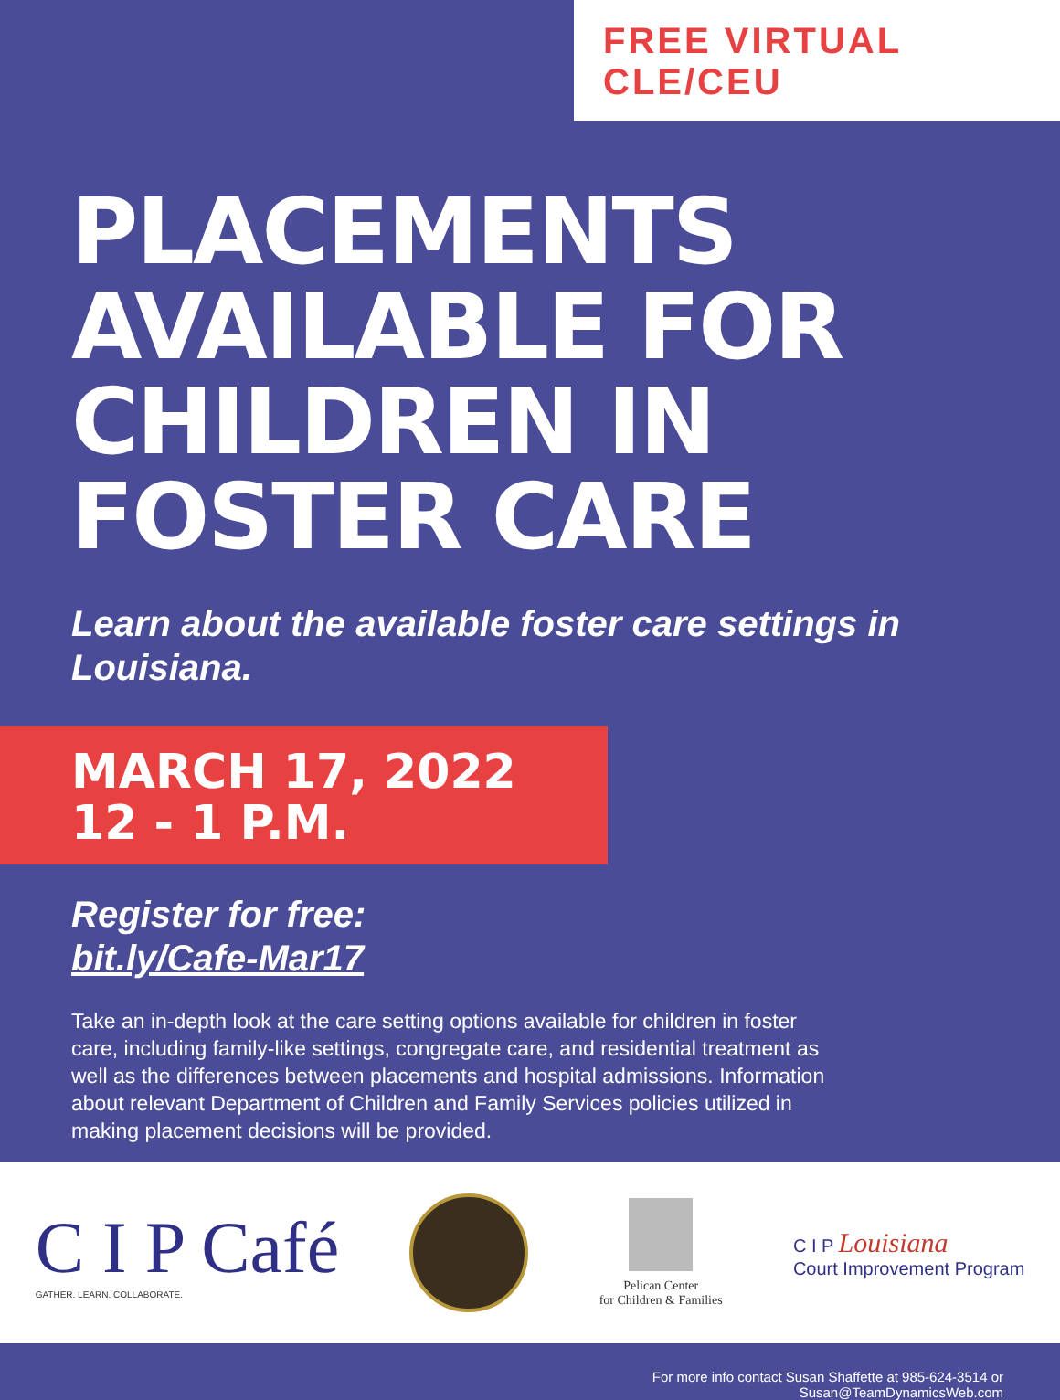FREE VIRTUAL CLE/CEU
PLACEMENTS AVAILABLE FOR CHILDREN IN FOSTER CARE
Learn about the available foster care settings in Louisiana.
MARCH 17, 2022
12 - 1 P.M.
Register for free:
bit.ly/Cafe-Mar17
Take an in-depth look at the care setting options available for children in foster care, including family-like settings, congregate care, and residential treatment as well as the differences between placements and hospital admissions. Information about relevant Department of Children and Family Services policies utilized in making placement decisions will be provided.
C I P Café
GATHER. LEARN. COLLABORATE.
Pelican Center
for Children & Families
C I P Louisiana
Court Improvement Program
For more info contact Susan Shaffette at 985-624-3514 or
Susan@TeamDynamicsWeb.com